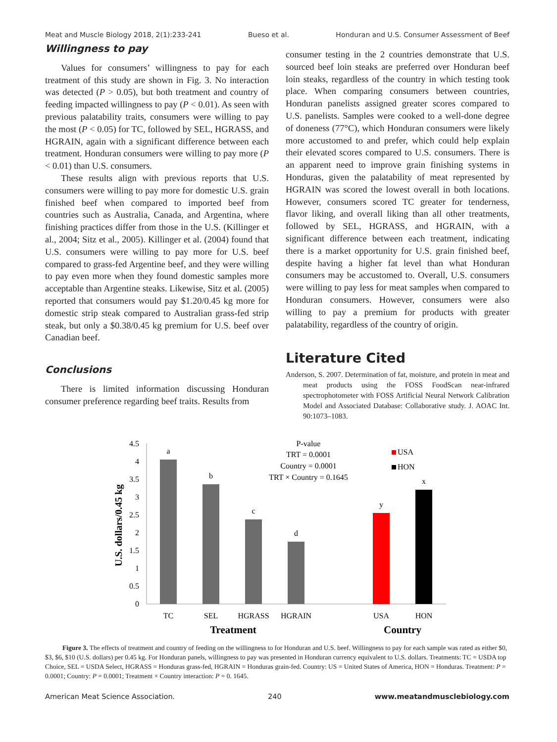Meat and Muscle Biology 2018, 2(1):233-241 Bueso et al. Honduran and U.S. Consumer Assessment of Beef
Willingness to pay
Values for consumers’ willingness to pay for each treatment of this study are shown in Fig. 3. No interaction was detected (P > 0.05), but both treatment and country of feeding impacted willingness to pay (P < 0.01). As seen with previous palatability traits, consumers were willing to pay the most (P < 0.05) for TC, followed by SEL, HGRASS, and HGRAIN, again with a significant difference between each treatment. Honduran consumers were willing to pay more (P < 0.01) than U.S. consumers.
These results align with previous reports that U.S. consumers were willing to pay more for domestic U.S. grain finished beef when compared to imported beef from countries such as Australia, Canada, and Argentina, where finishing practices differ from those in the U.S. (Killinger et al., 2004; Sitz et al., 2005). Killinger et al. (2004) found that U.S. consumers were willing to pay more for U.S. beef compared to grass-fed Argentine beef, and they were willing to pay even more when they found domestic samples more acceptable than Argentine steaks. Likewise, Sitz et al. (2005) reported that consumers would pay $1.20/0.45 kg more for domestic strip steak compared to Australian grass-fed strip steak, but only a $0.38/0.45 kg premium for U.S. beef over Canadian beef.
Conclusions
There is limited information discussing Honduran consumer preference regarding beef traits. Results from
consumer testing in the 2 countries demonstrate that U.S. sourced beef loin steaks are preferred over Honduran beef loin steaks, regardless of the country in which testing took place. When comparing consumers between countries, Honduran panelists assigned greater scores compared to U.S. panelists. Samples were cooked to a well-done degree of doneness (77°C), which Honduran consumers were likely more accustomed to and prefer, which could help explain their elevated scores compared to U.S. consumers. There is an apparent need to improve grain finishing systems in Honduras, given the palatability of meat represented by HGRAIN was scored the lowest overall in both locations. However, consumers scored TC greater for tenderness, flavor liking, and overall liking than all other treatments, followed by SEL, HGRASS, and HGRAIN, with a significant difference between each treatment, indicating there is a market opportunity for U.S. grain finished beef, despite having a higher fat level than what Honduran consumers may be accustomed to. Overall, U.S. consumers were willing to pay less for meat samples when compared to Honduran consumers. However, consumers were also willing to pay a premium for products with greater palatability, regardless of the country of origin.
Literature Cited
Anderson, S. 2007. Determination of fat, moisture, and protein in meat and meat products using the FOSS FoodScan near-infrared spectrophotometer with FOSS Artificial Neural Network Calibration Model and Associated Database: Collaborative study. J. AOAC Int. 90:1073–1083.
4.5
4
3.5
3
2.5
2
1.5
1
0.5
0
U.S. dollars/0.45 kg
a
b
c
d
y
x
TC
SEL
HGRASS
HGRAIN
USA
HON
Treatment
Country
P-value
TRT = 0.0001
Country = 0.0001
TRT × Country = 0.1645
USA
HON
Figure 3. The effects of treatment and country of feeding on the willingness to for Honduran and U.S. beef. Willingness to pay for each sample was rated as either $0, $3, $6, $10 (U.S. dollars) per 0.45 kg. For Honduran panels, willingness to pay was presented in Honduran currency equivalent to U.S. dollars. Treatments: TC = USDA top Choice, SEL = USDA Select, HGRASS = Honduras grass-fed, HGRAIN = Honduras grain-fed. Country: US = United States of America, HON = Honduras. Treatment: P = 0.0001; Country: P = 0.0001; Treatment × Country interaction: P = 0. 1645.
American Meat Science Association. 240 www.meatandmusclebiology.com